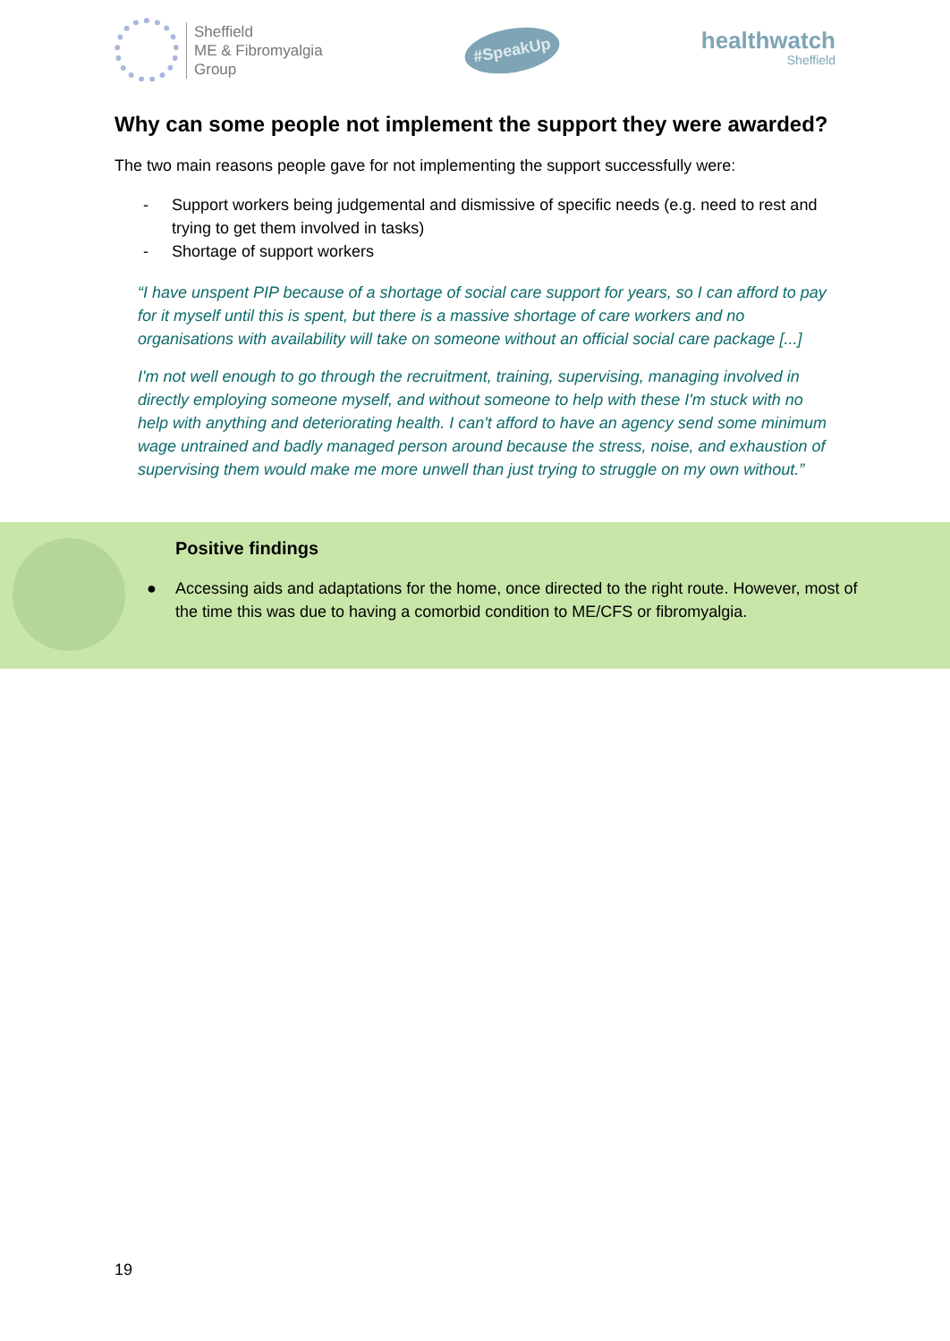Sheffield
ME & Fibromyalgia
Group
#SpeakUp
healthwatch
Sheffield
Why can some people not implement the support they were awarded?
The two main reasons people gave for not implementing the support successfully were:
- Support workers being judgemental and dismissive of specific needs (e.g. need to rest and trying to get them involved in tasks)
- Shortage of support workers
“I have unspent PIP because of a shortage of social care support for years, so I can afford to pay for it myself until this is spent, but there is a massive shortage of care workers and no organisations with availability will take on someone without an official social care package [...]
I'm not well enough to go through the recruitment, training, supervising, managing involved in directly employing someone myself, and without someone to help with these I'm stuck with no help with anything and deteriorating health. I can't afford to have an agency send some minimum wage untrained and badly managed person around because the stress, noise, and exhaustion of supervising them would make me more unwell than just trying to struggle on my own without.”
Positive findings
● Accessing aids and adaptations for the home, once directed to the right route. However, most of the time this was due to having a comorbid condition to ME/CFS or fibromyalgia.
19